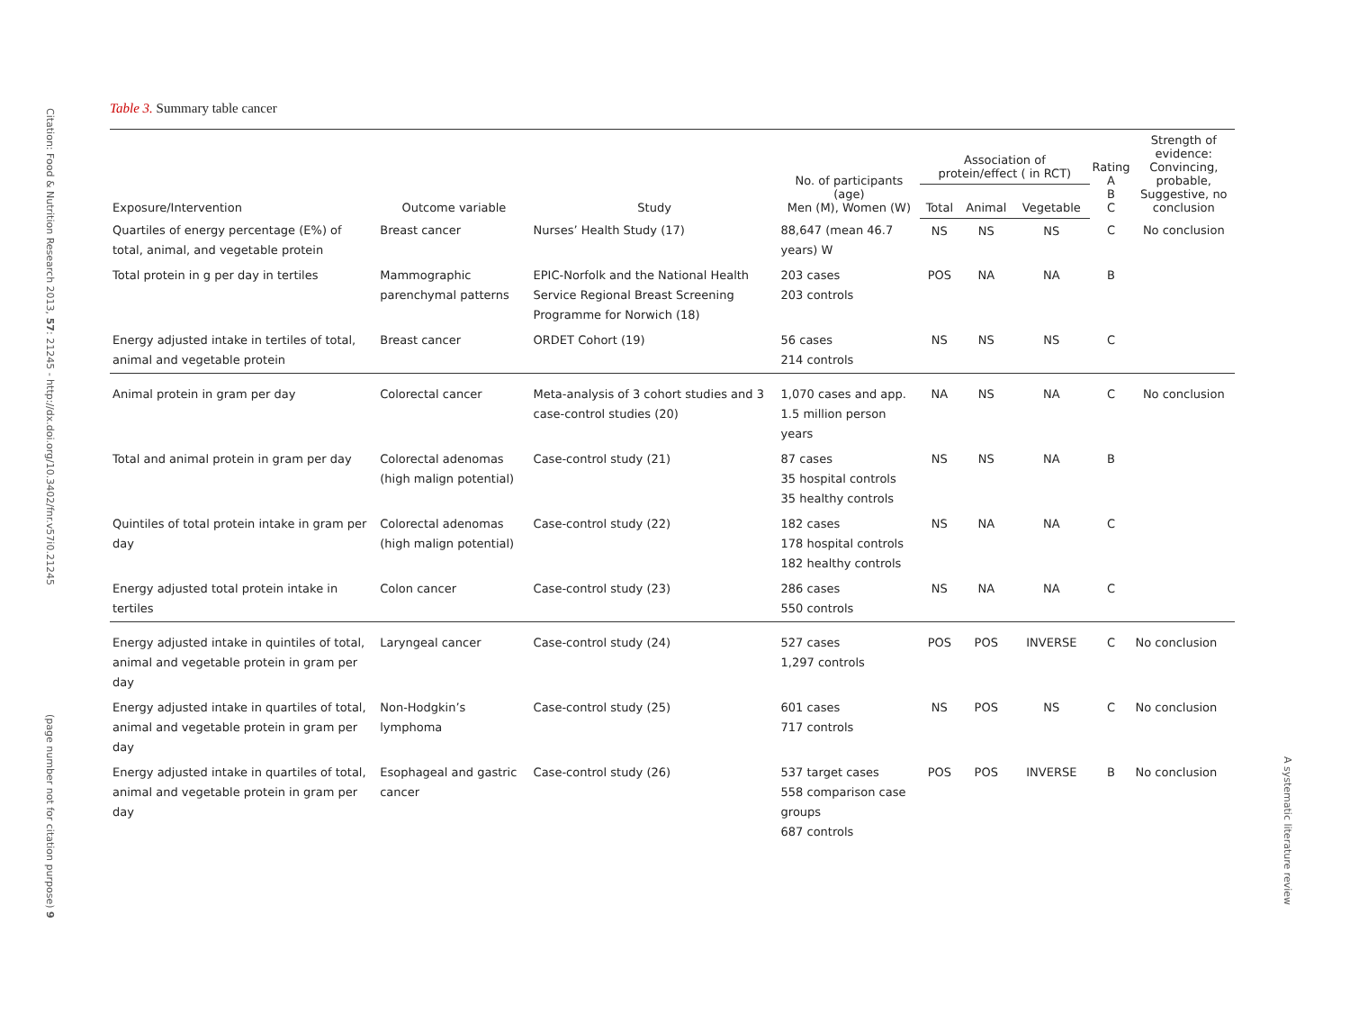Citation: Food & Nutrition Research 2013, 57: 21245 - http://dx.doi.org/10.3402/fnr.v57i0.21245
(page number not for citation purpose) 9
Table 3. Summary table cancer
| Exposure/Intervention | Outcome variable | Study | No. of participants (age) Men (M), Women (W) | Association of protein/effect ( in RCT) | | | Rating A B C | Strength of evidence: Convincing, probable, Suggestive, no conclusion |
| --- | --- | --- | --- | --- | --- | --- | --- | --- |
| | | | | Total | Animal | Vegetable | | |
| Quartiles of energy percentage (E%) of total, animal, and vegetable protein | Breast cancer | Nurses’ Health Study (17) | 88,647 (mean 46.7 years) W | NS | NS | NS | C | No conclusion |
| Total protein in g per day in tertiles | Mammographic parenchymal patterns | EPIC-Norfolk and the National Health Service Regional Breast Screening Programme for Norwich (18) | 203 cases 203 controls | POS | NA | NA | B | |
| Energy adjusted intake in tertiles of total, animal and vegetable protein | Breast cancer | ORDET Cohort (19) | 56 cases 214 controls | NS | NS | NS | C | |
| Animal protein in gram per day | Colorectal cancer | Meta-analysis of 3 cohort studies and 3 case-control studies (20) | 1,070 cases and app. 1.5 million person years | NA | NS | NA | C | No conclusion |
| Total and animal protein in gram per day | Colorectal adenomas (high malign potential) | Case-control study (21) | 87 cases 35 hospital controls 35 healthy controls | NS | NS | NA | B | |
| Quintiles of total protein intake in gram per day | Colorectal adenomas (high malign potential) | Case-control study (22) | 182 cases 178 hospital controls 182 healthy controls | NS | NA | NA | C | |
| Energy adjusted total protein intake in tertiles | Colon cancer | Case-control study (23) | 286 cases 550 controls | NS | NA | NA | C | |
| Energy adjusted intake in quintiles of total, animal and vegetable protein in gram per day | Laryngeal cancer | Case-control study (24) | 527 cases 1,297 controls | POS | POS | INVERSE | C | No conclusion |
| Energy adjusted intake in quartiles of total, animal and vegetable protein in gram per day | Non-Hodgkin’s lymphoma | Case-control study (25) | 601 cases 717 controls | NS | POS | NS | C | No conclusion |
| Energy adjusted intake in quartiles of total, animal and vegetable protein in gram per day | Esophageal and gastric cancer | Case-control study (26) | 537 target cases 558 comparison case groups 687 controls | POS | POS | INVERSE | B | No conclusion |
A systematic literature review